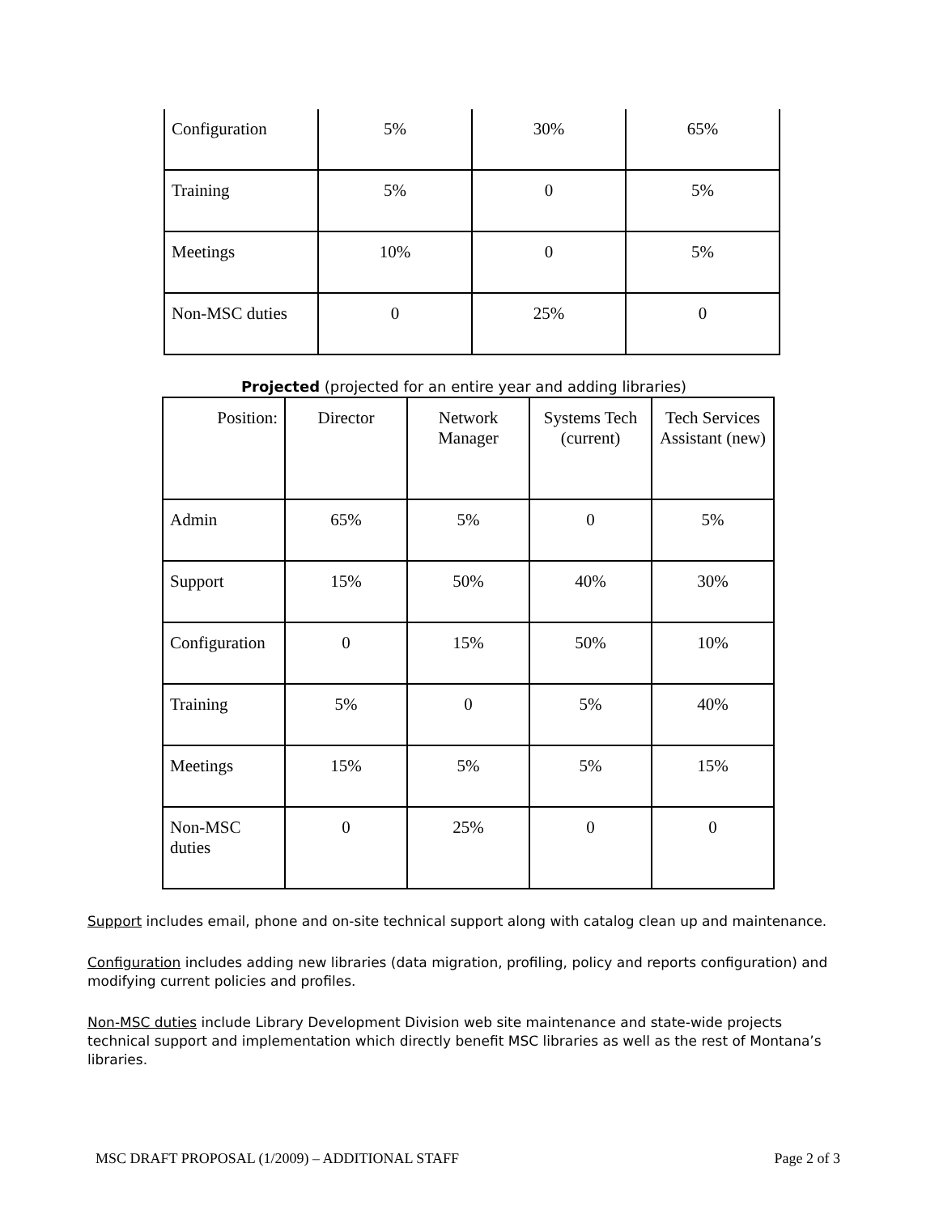| Configuration | 5% | 30% | 65% |
| Training | 5% | 0 | 5% |
| Meetings | 10% | 0 | 5% |
| Non-MSC duties | 0 | 25% | 0 |
Projected (projected for an entire year and adding libraries)
| Position: | Director | Network Manager | Systems Tech (current) | Tech Services Assistant (new) |
| Admin | 65% | 5% | 0 | 5% |
| Support | 15% | 50% | 40% | 30% |
| Configuration | 0 | 15% | 50% | 10% |
| Training | 5% | 0 | 5% | 40% |
| Meetings | 15% | 5% | 5% | 15% |
| Non-MSC duties | 0 | 25% | 0 | 0 |
Support includes email, phone and on-site technical support along with catalog clean up and maintenance.
Configuration includes adding new libraries (data migration, profiling, policy and reports configuration) and modifying current policies and profiles.
Non-MSC duties include Library Development Division web site maintenance and state-wide projects technical support and implementation which directly benefit MSC libraries as well as the rest of Montana’s libraries.
MSC DRAFT PROPOSAL (1/2009) – ADDITIONAL STAFF Page 2 of 3